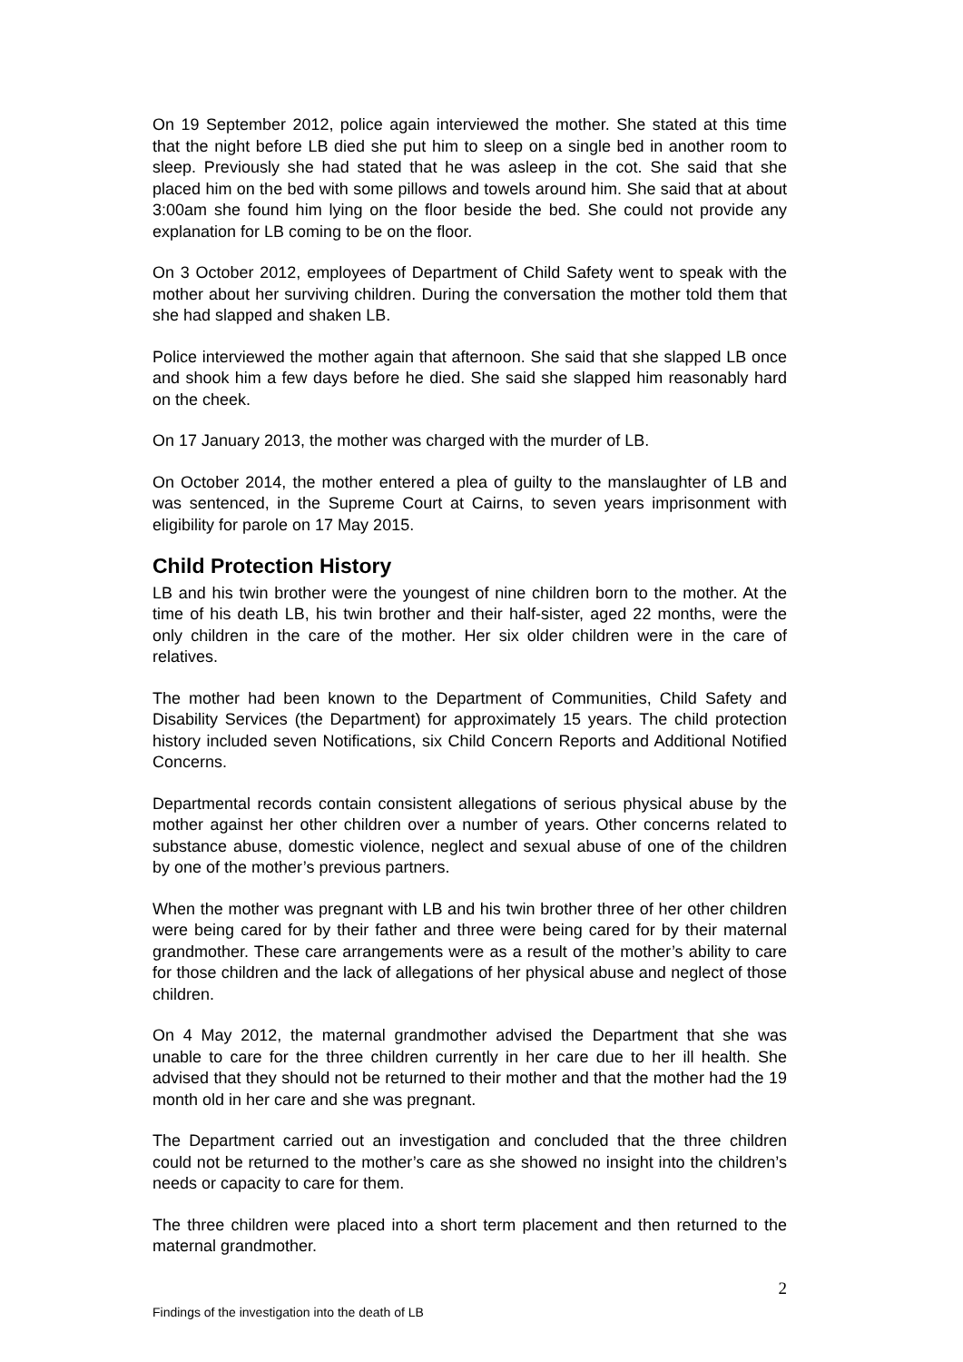On 19 September 2012, police again interviewed the mother. She stated at this time that the night before LB died she put him to sleep on a single bed in another room to sleep. Previously she had stated that he was asleep in the cot. She said that she placed him on the bed with some pillows and towels around him. She said that at about 3:00am she found him lying on the floor beside the bed. She could not provide any explanation for LB coming to be on the floor.
On 3 October 2012, employees of Department of Child Safety went to speak with the mother about her surviving children. During the conversation the mother told them that she had slapped and shaken LB.
Police interviewed the mother again that afternoon. She said that she slapped LB once and shook him a few days before he died. She said she slapped him reasonably hard on the cheek.
On 17 January 2013, the mother was charged with the murder of LB.
On October 2014, the mother entered a plea of guilty to the manslaughter of LB and was sentenced, in the Supreme Court at Cairns, to seven years imprisonment with eligibility for parole on 17 May 2015.
Child Protection History
LB and his twin brother were the youngest of nine children born to the mother. At the time of his death LB, his twin brother and their half-sister, aged 22 months, were the only children in the care of the mother. Her six older children were in the care of relatives.
The mother had been known to the Department of Communities, Child Safety and Disability Services (the Department) for approximately 15 years. The child protection history included seven Notifications, six Child Concern Reports and Additional Notified Concerns.
Departmental records contain consistent allegations of serious physical abuse by the mother against her other children over a number of years. Other concerns related to substance abuse, domestic violence, neglect and sexual abuse of one of the children by one of the mother’s previous partners.
When the mother was pregnant with LB and his twin brother three of her other children were being cared for by their father and three were being cared for by their maternal grandmother. These care arrangements were as a result of the mother’s ability to care for those children and the lack of allegations of her physical abuse and neglect of those children.
On 4 May 2012, the maternal grandmother advised the Department that she was unable to care for the three children currently in her care due to her ill health. She advised that they should not be returned to their mother and that the mother had the 19 month old in her care and she was pregnant.
The Department carried out an investigation and concluded that the three children could not be returned to the mother’s care as she showed no insight into the children’s needs or capacity to care for them.
The three children were placed into a short term placement and then returned to the maternal grandmother.
2
Findings of the investigation into the death of LB